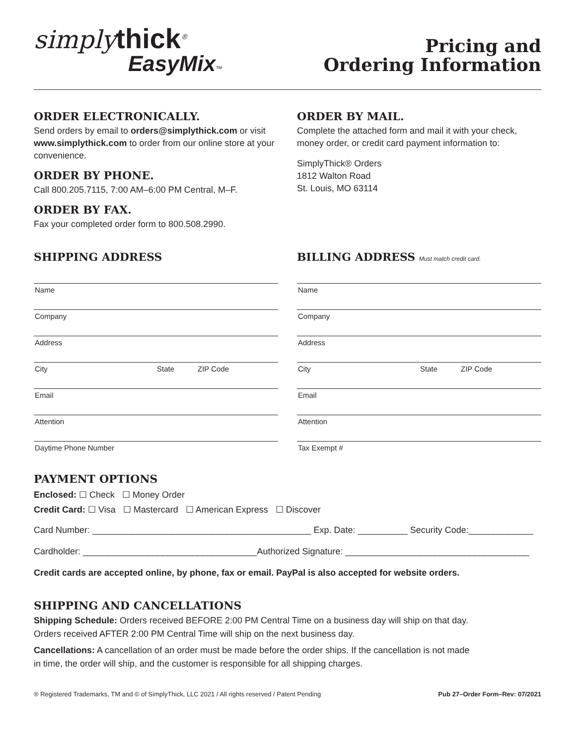simplythick<sup>®</sup>
EasyMix™
Pricing and
Ordering Information
ORDER ELECTRONICALLY.
Send orders by email to orders@simplythick.com or visit www.simplythick.com to order from our online store at your convenience.
ORDER BY PHONE.
Call 800.205.7115, 7:00 AM–6:00 PM Central, M–F.
ORDER BY FAX.
Fax your completed order form to 800.508.2990.
ORDER BY MAIL.
Complete the attached form and mail it with your check, money order, or credit card payment information to:
SimplyThick® Orders
1812 Walton Road
St. Louis, MO 63114
SHIPPING ADDRESS
Name
Company
Address
City State ZIP Code
Email
Attention
Daytime Phone Number
BILLING ADDRESS Must match credit card.
Name
Company
Address
City State ZIP Code
Email
Attention
Tax Exempt #
PAYMENT OPTIONS
Enclosed: ☐ Check ☐ Money Order
Credit Card: ☐ Visa ☐ Mastercard ☐ American Express ☐ Discover
Card Number: ____________________________________________ Exp. Date: __________ Security Code:_____________
Cardholder: ___________________________________Authorized Signature: _____________________________________
Credit cards are accepted online, by phone, fax or email. PayPal is also accepted for website orders.
SHIPPING AND CANCELLATIONS
Shipping Schedule: Orders received BEFORE 2:00 PM Central Time on a business day will ship on that day.
Orders received AFTER 2:00 PM Central Time will ship on the next business day.
Cancellations: A cancellation of an order must be made before the order ships. If the cancellation is not made
in time, the order will ship, and the customer is responsible for all shipping charges.
® Registered Trademarks, TM and © of SimplyThick, LLC 2021 / All rights reserved / Patent Pending Pub 27–Order Form–Rev: 07/2021